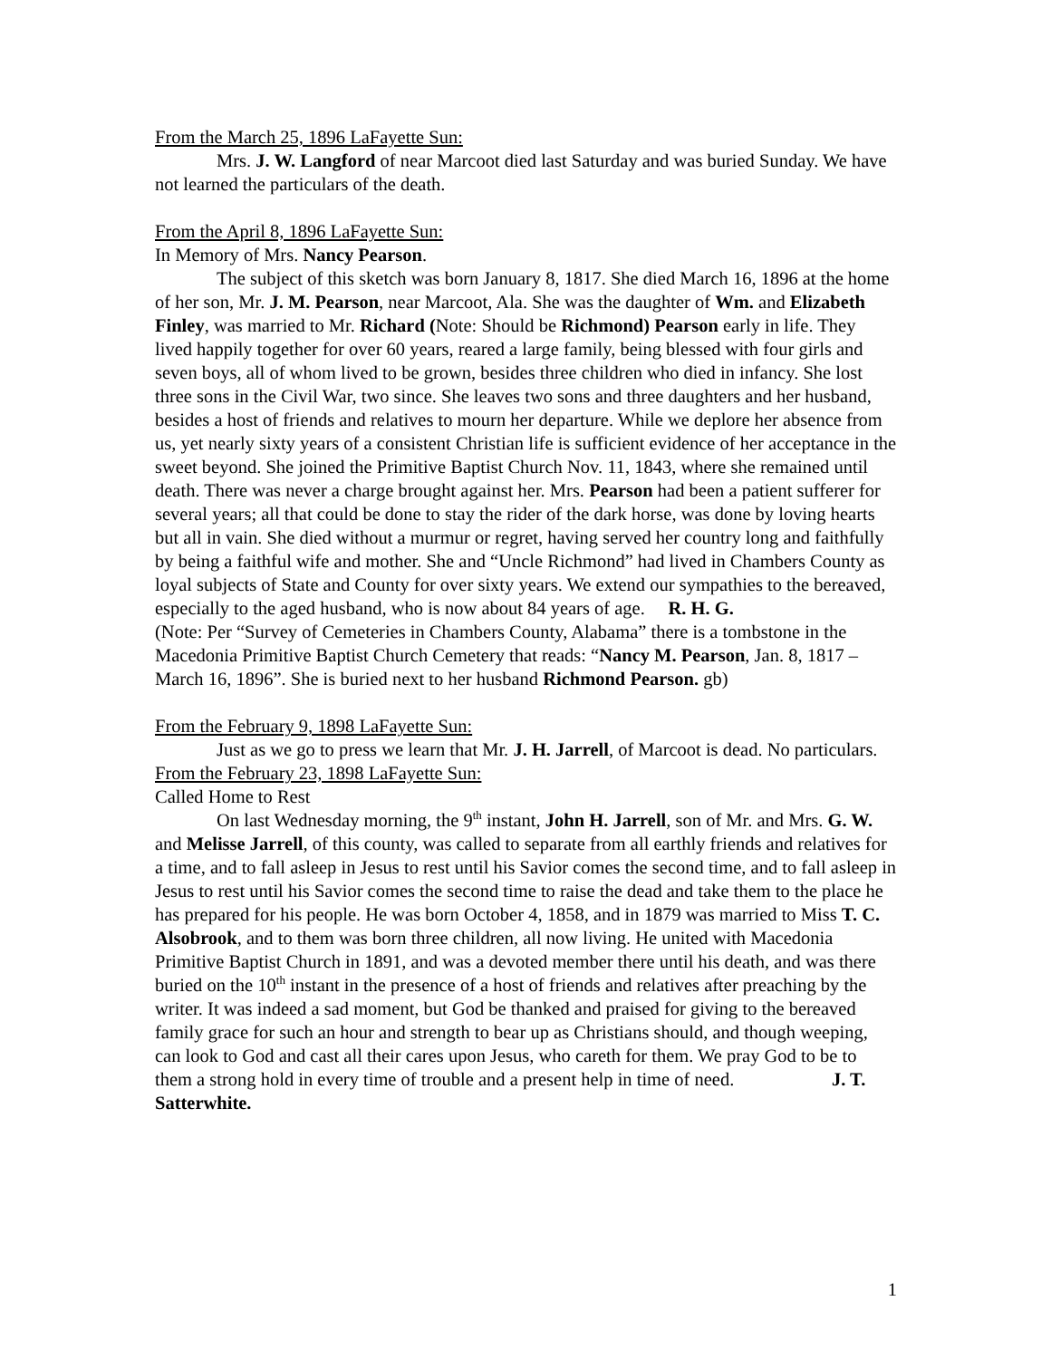From the March 25, 1896 LaFayette Sun:
Mrs. J. W. Langford of near Marcoot died last Saturday and was buried Sunday. We have not learned the particulars of the death.
From the April 8, 1896 LaFayette Sun:
In Memory of Mrs. Nancy Pearson.
The subject of this sketch was born January 8, 1817. She died March 16, 1896 at the home of her son, Mr. J. M. Pearson, near Marcoot, Ala. She was the daughter of Wm. and Elizabeth Finley, was married to Mr. Richard (Note: Should be Richmond) Pearson early in life. They lived happily together for over 60 years, reared a large family, being blessed with four girls and seven boys, all of whom lived to be grown, besides three children who died in infancy. She lost three sons in the Civil War, two since. She leaves two sons and three daughters and her husband, besides a host of friends and relatives to mourn her departure. While we deplore her absence from us, yet nearly sixty years of a consistent Christian life is sufficient evidence of her acceptance in the sweet beyond. She joined the Primitive Baptist Church Nov. 11, 1843, where she remained until death. There was never a charge brought against her. Mrs. Pearson had been a patient sufferer for several years; all that could be done to stay the rider of the dark horse, was done by loving hearts but all in vain. She died without a murmur or regret, having served her country long and faithfully by being a faithful wife and mother. She and “Uncle Richmond” had lived in Chambers County as loyal subjects of State and County for over sixty years. We extend our sympathies to the bereaved, especially to the aged husband, who is now about 84 years of age. R. H. G.
(Note: Per “Survey of Cemeteries in Chambers County, Alabama” there is a tombstone in the Macedonia Primitive Baptist Church Cemetery that reads: “Nancy M. Pearson, Jan. 8, 1817 – March 16, 1896”. She is buried next to her husband Richmond Pearson. gb)
From the February 9, 1898 LaFayette Sun:
Just as we go to press we learn that Mr. J. H. Jarrell, of Marcoot is dead. No particulars.
From the February 23, 1898 LaFayette Sun:
Called Home to Rest
On last Wednesday morning, the 9<sup>th</sup> instant, John H. Jarrell, son of Mr. and Mrs. G. W. and Melisse Jarrell, of this county, was called to separate from all earthly friends and relatives for a time, and to fall asleep in Jesus to rest until his Savior comes the second time, and to fall asleep in Jesus to rest until his Savior comes the second time to raise the dead and take them to the place he has prepared for his people. He was born October 4, 1858, and in 1879 was married to Miss T. C. Alsobrook, and to them was born three children, all now living. He united with Macedonia Primitive Baptist Church in 1891, and was a devoted member there until his death, and was there buried on the 10<sup>th</sup> instant in the presence of a host of friends and relatives after preaching by the writer. It was indeed a sad moment, but God be thanked and praised for giving to the bereaved family grace for such an hour and strength to bear up as Christians should, and though weeping, can look to God and cast all their cares upon Jesus, who careth for them. We pray God to be to them a strong hold in every time of trouble and a present help in time of need. J. T. Satterwhite.
1